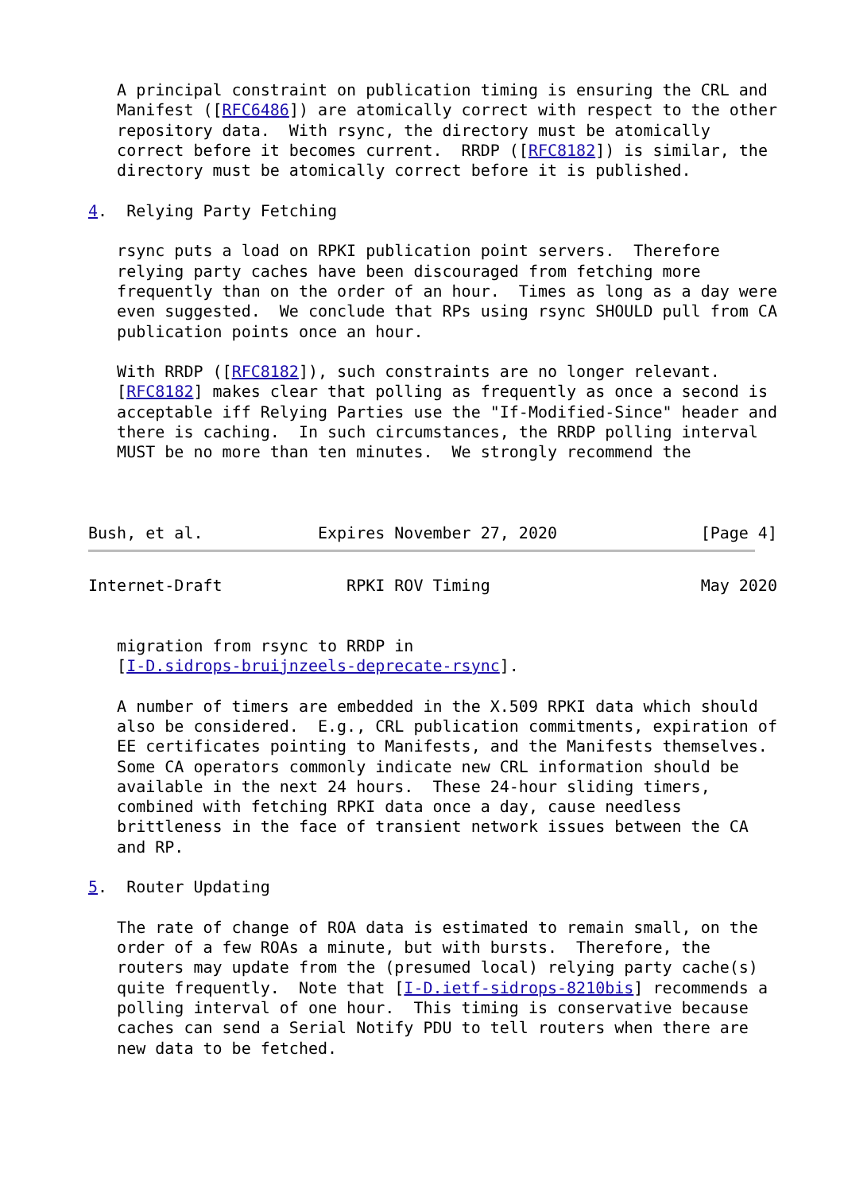A principal constraint on publication timing is ensuring the CRL and
   Manifest ([RFC6486]) are atomically correct with respect to the other
   repository data.  With rsync, the directory must be atomically
   correct before it becomes current.  RRDP ([RFC8182]) is similar, the
   directory must be atomically correct before it is published.

4.  Relying Party Fetching

   rsync puts a load on RPKI publication point servers.  Therefore
   relying party caches have been discouraged from fetching more
   frequently than on the order of an hour.  Times as long as a day were
   even suggested.  We conclude that RPs using rsync SHOULD pull from CA
   publication points once an hour.

   With RRDP ([RFC8182]), such constraints are no longer relevant.
   [RFC8182] makes clear that polling as frequently as once a second is
   acceptable iff Relying Parties use the "If-Modified-Since" header and
   there is caching.  In such circumstances, the RRDP polling interval
   MUST be no more than ten minutes.  We strongly recommend the



Bush, et al.            Expires November 27, 2020               [Page 4]
Internet-Draft             RPKI ROV Timing                      May 2020


   migration from rsync to RRDP in
   [I-D.sidrops-bruijnzeels-deprecate-rsync].

   A number of timers are embedded in the X.509 RPKI data which should
   also be considered.  E.g., CRL publication commitments, expiration of
   EE certificates pointing to Manifests, and the Manifests themselves.
   Some CA operators commonly indicate new CRL information should be
   available in the next 24 hours.  These 24-hour sliding timers,
   combined with fetching RPKI data once a day, cause needless
   brittleness in the face of transient network issues between the CA
   and RP.

5.  Router Updating

   The rate of change of ROA data is estimated to remain small, on the
   order of a few ROAs a minute, but with bursts.  Therefore, the
   routers may update from the (presumed local) relying party cache(s)
   quite frequently.  Note that [I-D.ietf-sidrops-8210bis] recommends a
   polling interval of one hour.  This timing is conservative because
   caches can send a Serial Notify PDU to tell routers when there are
   new data to be fetched.